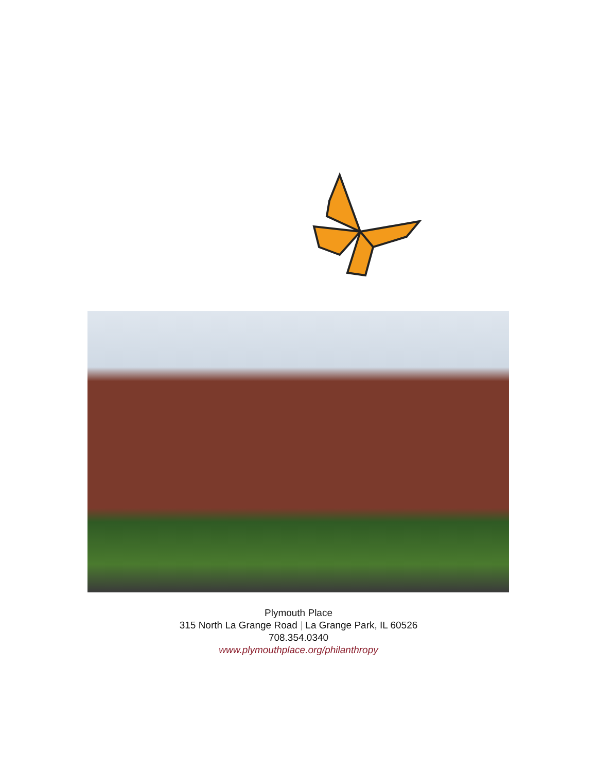Plymouth Place
315 North La Grange Road | La Grange Park, IL 60526
708.354.0340
www.plymouthplace.org/philanthropy